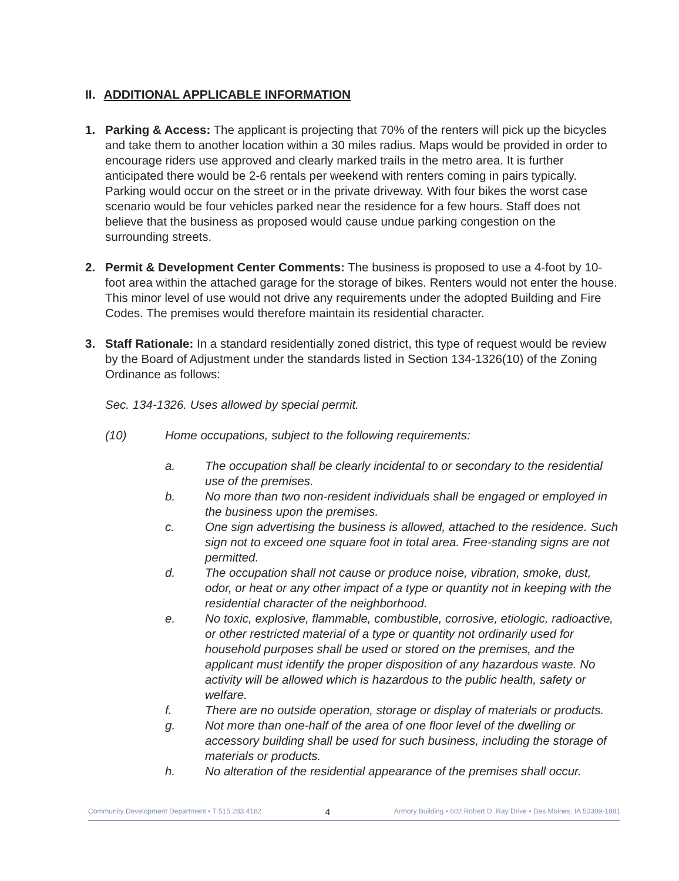II. ADDITIONAL APPLICABLE INFORMATION
1. Parking & Access: The applicant is projecting that 70% of the renters will pick up the bicycles and take them to another location within a 30 miles radius. Maps would be provided in order to encourage riders use approved and clearly marked trails in the metro area. It is further anticipated there would be 2-6 rentals per weekend with renters coming in pairs typically. Parking would occur on the street or in the private driveway. With four bikes the worst case scenario would be four vehicles parked near the residence for a few hours. Staff does not believe that the business as proposed would cause undue parking congestion on the surrounding streets.
2. Permit & Development Center Comments: The business is proposed to use a 4-foot by 10-foot area within the attached garage for the storage of bikes. Renters would not enter the house. This minor level of use would not drive any requirements under the adopted Building and Fire Codes. The premises would therefore maintain its residential character.
3. Staff Rationale: In a standard residentially zoned district, this type of request would be review by the Board of Adjustment under the standards listed in Section 134-1326(10) of the Zoning Ordinance as follows:
Sec. 134-1326. Uses allowed by special permit.
(10) Home occupations, subject to the following requirements:
a. The occupation shall be clearly incidental to or secondary to the residential use of the premises.
b. No more than two non-resident individuals shall be engaged or employed in the business upon the premises.
c. One sign advertising the business is allowed, attached to the residence. Such sign not to exceed one square foot in total area. Free-standing signs are not permitted.
d. The occupation shall not cause or produce noise, vibration, smoke, dust, odor, or heat or any other impact of a type or quantity not in keeping with the residential character of the neighborhood.
e. No toxic, explosive, flammable, combustible, corrosive, etiologic, radioactive, or other restricted material of a type or quantity not ordinarily used for household purposes shall be used or stored on the premises, and the applicant must identify the proper disposition of any hazardous waste. No activity will be allowed which is hazardous to the public health, safety or welfare.
f. There are no outside operation, storage or display of materials or products.
g. Not more than one-half of the area of one floor level of the dwelling or accessory building shall be used for such business, including the storage of materials or products.
h. No alteration of the residential appearance of the premises shall occur.
Community Development Department • T 515.283.4182 4 Armory Building • 602 Robert D. Ray Drive • Des Moines, IA 50309-1881